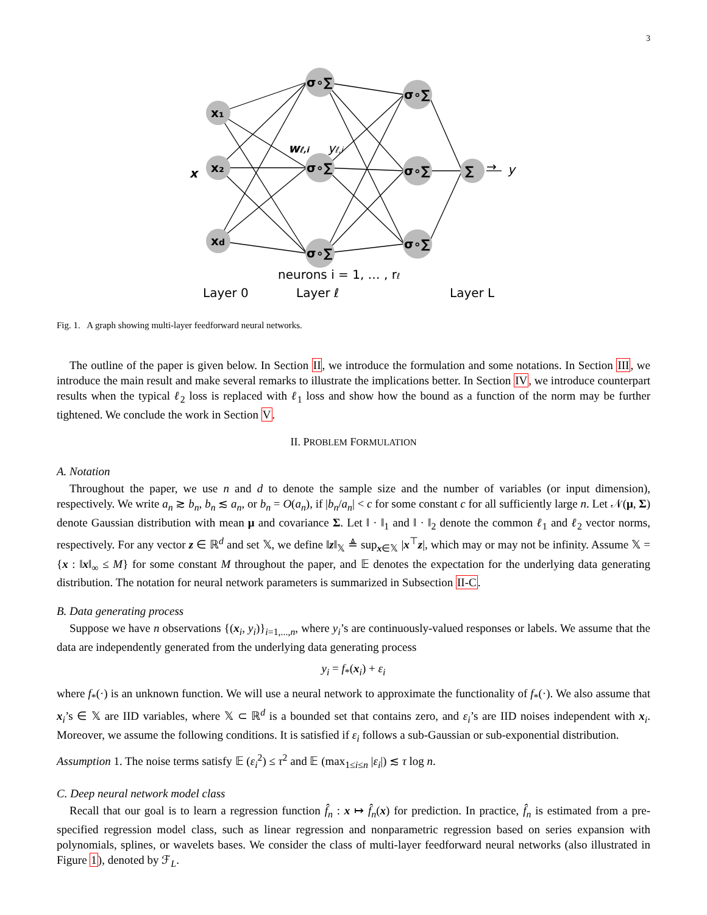3
x₁
x₂
xd
σ∘∑
σ∘∑
σ∘∑
σ∘∑
σ∘∑
σ∘∑
∑
x
wℓ,i
yℓ,i
y
→
neurons i = 1, … , rℓ
Layer 0
Layer ℓ
Layer L
Fig. 1. A graph showing multi-layer feedforward neural networks.
The outline of the paper is given below. In Section II, we introduce the formulation and some notations. In Section III, we introduce the main result and make several remarks to illustrate the implications better. In Section IV, we introduce counterpart results when the typical ℓ<sub>2</sub> loss is replaced with ℓ<sub>1</sub> loss and show how the bound as a function of the norm may be further tightened. We conclude the work in Section V.
II. PROBLEM FORMULATION
A. Notation
Throughout the paper, we use n and d to denote the sample size and the number of variables (or input dimension), respectively. We write a<sub>n</sub> ≳ b<sub>n</sub>, b<sub>n</sub> ≲ a<sub>n</sub>, or b<sub>n</sub> = O(a<sub>n</sub>), if |b<sub>n</sub>/a<sub>n</sub>| < c for some constant c for all sufficiently large n. Let 𝒩(μ, Σ) denote Gaussian distribution with mean μ and covariance Σ. Let ‖ · ‖<sub>1</sub> and ‖ · ‖<sub>2</sub> denote the common ℓ<sub>1</sub> and ℓ<sub>2</sub> vector norms, respectively. For any vector z ∈ ℝ<sup>d</sup> and set 𝕏, we define ‖z‖<sub>𝕏</sub> ≜ sup<sub>x∈𝕏</sub> |x<sup>⊤</sup>z|, which may or may not be infinity. Assume 𝕏 = {x : ‖x‖<sub>∞</sub> ≤ M} for some constant M throughout the paper, and 𝔼 denotes the expectation for the underlying data generating distribution. The notation for neural network parameters is summarized in Subsection II-C.
B. Data generating process
Suppose we have n observations {(x<sub>i</sub>, y<sub>i</sub>)}<sub>i=1,...,n</sub>, where y<sub>i</sub>’s are continuously-valued responses or labels. We assume that the data are independently generated from the underlying data generating process
y<sub>i</sub> = f<sub>*</sub>(x<sub>i</sub>) + ε<sub>i</sub>
where f<sub>*</sub>(·) is an unknown function. We will use a neural network to approximate the functionality of f<sub>*</sub>(·). We also assume that x<sub>i</sub>’s ∈ 𝕏 are IID variables, where 𝕏 ⊂ ℝ<sup>d</sup> is a bounded set that contains zero, and ε<sub>i</sub>’s are IID noises independent with x<sub>i</sub>. Moreover, we assume the following conditions. It is satisfied if ε<sub>i</sub> follows a sub-Gaussian or sub-exponential distribution.
Assumption 1. The noise terms satisfy 𝔼 (ε<sub>i</sub><sup>2</sup>) ≤ τ<sup>2</sup> and 𝔼 (max<sub>1≤i≤n</sub> |ε<sub>i</sub>|) ≲ τ log n.
C. Deep neural network model class
Recall that our goal is to learn a regression function f̂<sub>n</sub> : x ↦ f̂<sub>n</sub>(x) for prediction. In practice, f̂<sub>n</sub> is estimated from a pre-specified regression model class, such as linear regression and nonparametric regression based on series expansion with polynomials, splines, or wavelets bases. We consider the class of multi-layer feedforward neural networks (also illustrated in Figure 1), denoted by ℱ<sub>L</sub>.